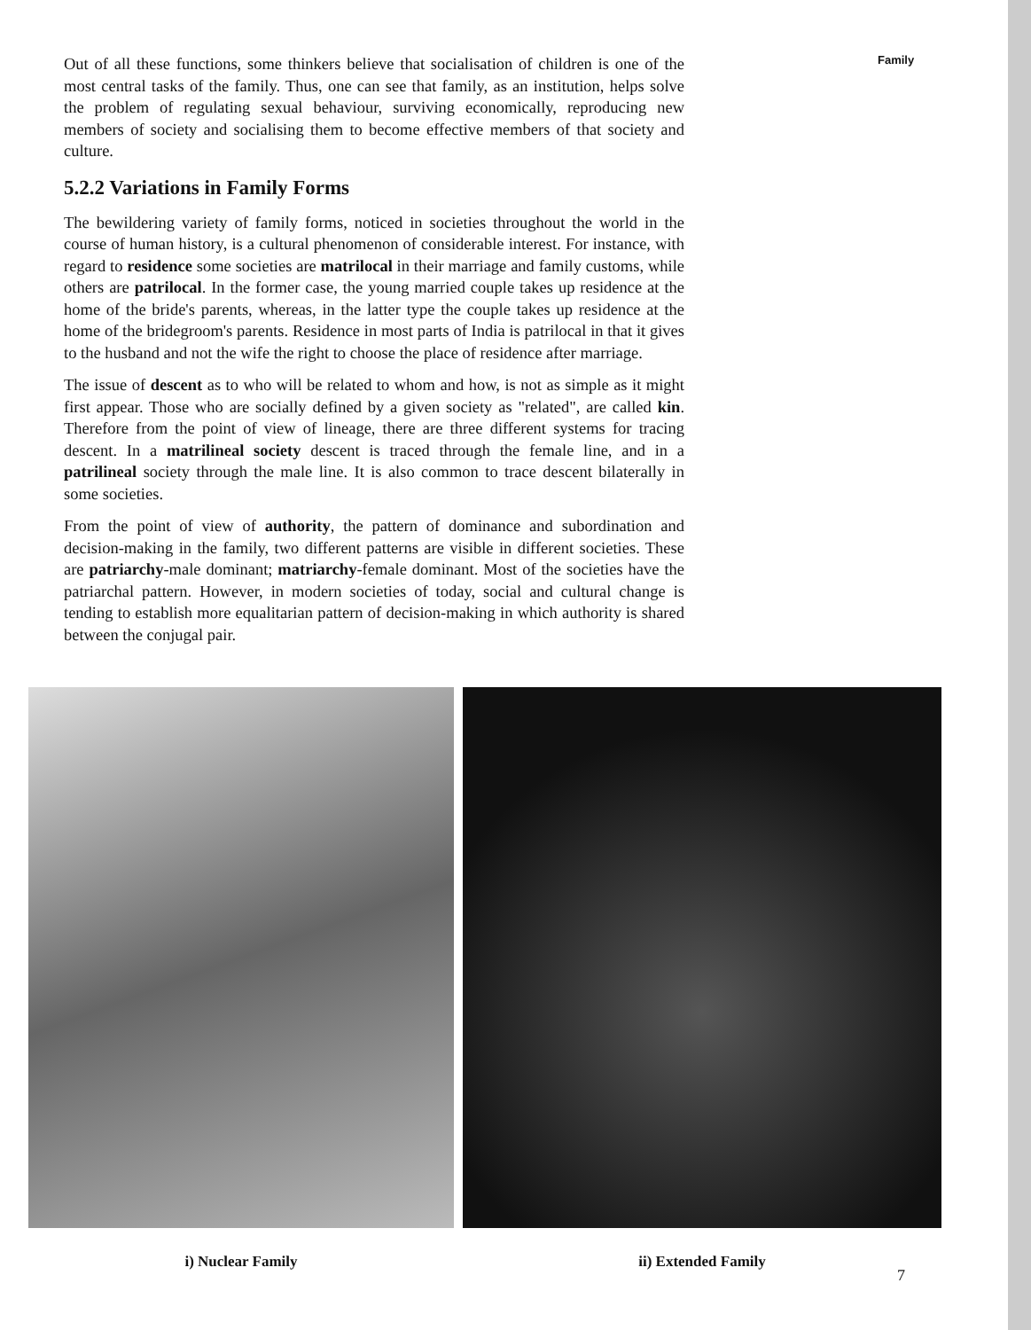Family
Out of all these functions, some thinkers believe that socialisation of children is one of the most central tasks of the family. Thus, one can see that family, as an institution, helps solve the problem of regulating sexual behaviour, surviving economically, reproducing new members of society and socialising them to become effective members of that society and culture.
5.2.2 Variations in Family Forms
The bewildering variety of family forms, noticed in societies throughout the world in the course of human history, is a cultural phenomenon of considerable interest. For instance, with regard to residence some societies are matrilocal in their marriage and family customs, while others are patrilocal. In the former case, the young married couple takes up residence at the home of the bride's parents, whereas, in the latter type the couple takes up residence at the home of the bridegroom's parents. Residence in most parts of India is patrilocal in that it gives to the husband and not the wife the right to choose the place of residence after marriage.
The issue of descent as to who will be related to whom and how, is not as simple as it might first appear. Those who are socially defined by a given society as "related", are called kin. Therefore from the point of view of lineage, there are three different systems for tracing descent. In a matrilineal society descent is traced through the female line, and in a patrilineal society through the male line. It is also common to trace descent bilaterally in some societies.
From the point of view of authority, the pattern of dominance and subordination and decision-making in the family, two different patterns are visible in different societies. These are patriarchy-male dominant; matriarchy-female dominant. Most of the societies have the patriarchal pattern. However, in modern societies of today, social and cultural change is tending to establish more equalitarian pattern of decision-making in which authority is shared between the conjugal pair.
i) Nuclear Family ii) Extended Family
7